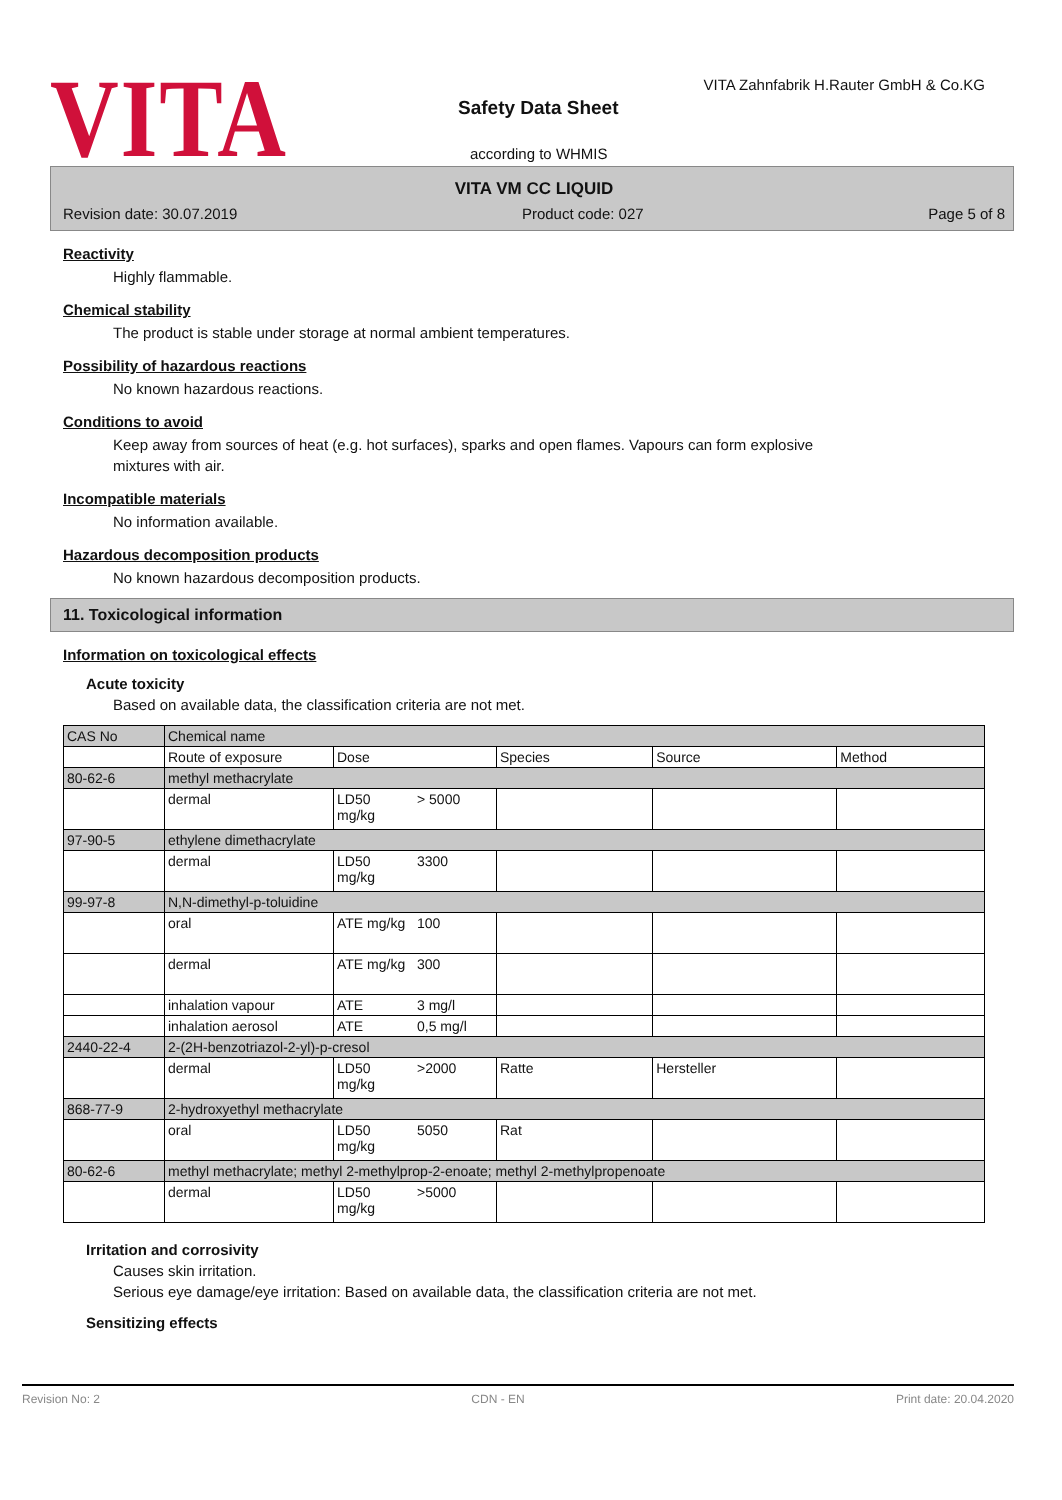VITA
VITA Zahnfabrik H.Rauter GmbH & Co.KG
Safety Data Sheet
according to WHMIS
VITA VM CC LIQUID
Revision date: 30.07.2019 Product code: 027 Page 5 of 8
Reactivity
Highly flammable.
Chemical stability
The product is stable under storage at normal ambient temperatures.
Possibility of hazardous reactions
No known hazardous reactions.
Conditions to avoid
Keep away from sources of heat (e.g. hot surfaces), sparks and open flames. Vapours can form explosive
mixtures with air.
Incompatible materials
No information available.
Hazardous decomposition products
No known hazardous decomposition products.
11. Toxicological information
Information on toxicological effects
Acute toxicity
Based on available data, the classification criteria are not met.
| CAS No | Chemical name | | | | | |
| --- | --- | --- | --- | --- | --- | --- |
| | Route of exposure | Dose | | Species | Source | Method |
| 80-62-6 | methyl methacrylate | | | | | |
| | dermal | LD50 mg/kg | > 5000 | | | |
| 97-90-5 | ethylene dimethacrylate | | | | | |
| | dermal | LD50 mg/kg | 3300 | | | |
| 99-97-8 | N,N-dimethyl-p-toluidine | | | | | |
| | oral | ATE mg/kg | 100 | | | |
| | dermal | ATE mg/kg | 300 | | | |
| | inhalation vapour | ATE | 3 mg/l | | | |
| | inhalation aerosol | ATE | 0,5 mg/l | | | |
| 2440-22-4 | 2-(2H-benzotriazol-2-yl)-p-cresol | | | | | |
| | dermal | LD50 mg/kg | >2000 | Ratte | Hersteller | |
| 868-77-9 | 2-hydroxyethyl methacrylate | | | | | |
| | oral | LD50 mg/kg | 5050 | Rat | | |
| 80-62-6 | methyl methacrylate; methyl 2-methylprop-2-enoate; methyl 2-methylpropenoate | | | | | |
| | dermal | LD50 mg/kg | >5000 | | | |
Irritation and corrosivity
Causes skin irritation.
Serious eye damage/eye irritation: Based on available data, the classification criteria are not met.
Sensitizing effects
Revision No: 2 CDN - EN Print date: 20.04.2020